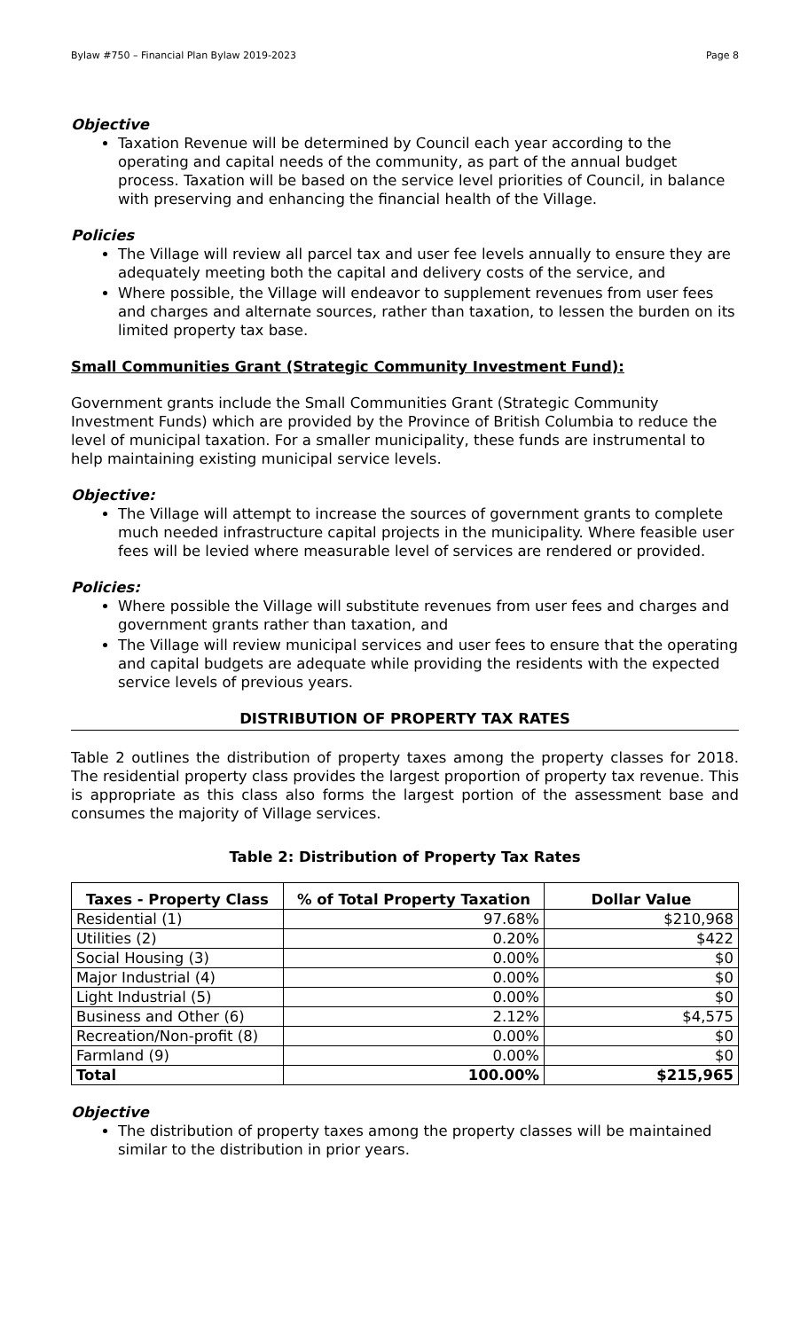Bylaw #750 – Financial Plan Bylaw 2019-2023 Page 8
Objective
Taxation Revenue will be determined by Council each year according to the operating and capital needs of the community, as part of the annual budget process. Taxation will be based on the service level priorities of Council, in balance with preserving and enhancing the financial health of the Village.
Policies
The Village will review all parcel tax and user fee levels annually to ensure they are adequately meeting both the capital and delivery costs of the service, and
Where possible, the Village will endeavor to supplement revenues from user fees and charges and alternate sources, rather than taxation, to lessen the burden on its limited property tax base.
Small Communities Grant (Strategic Community Investment Fund):
Government grants include the Small Communities Grant (Strategic Community Investment Funds) which are provided by the Province of British Columbia to reduce the level of municipal taxation. For a smaller municipality, these funds are instrumental to help maintaining existing municipal service levels.
Objective:
The Village will attempt to increase the sources of government grants to complete much needed infrastructure capital projects in the municipality. Where feasible user fees will be levied where measurable level of services are rendered or provided.
Policies:
Where possible the Village will substitute revenues from user fees and charges and government grants rather than taxation, and
The Village will review municipal services and user fees to ensure that the operating and capital budgets are adequate while providing the residents with the expected service levels of previous years.
DISTRIBUTION OF PROPERTY TAX RATES
Table 2 outlines the distribution of property taxes among the property classes for 2018. The residential property class provides the largest proportion of property tax revenue. This is appropriate as this class also forms the largest portion of the assessment base and consumes the majority of Village services.
Table 2: Distribution of Property Tax Rates
| Taxes - Property Class | % of Total Property Taxation | Dollar Value |
| --- | --- | --- |
| Residential (1) | 97.68% | $210,968 |
| Utilities (2) | 0.20% | $422 |
| Social Housing (3) | 0.00% | $0 |
| Major Industrial (4) | 0.00% | $0 |
| Light Industrial (5) | 0.00% | $0 |
| Business and Other (6) | 2.12% | $4,575 |
| Recreation/Non-profit (8) | 0.00% | $0 |
| Farmland (9) | 0.00% | $0 |
| Total | 100.00% | $215,965 |
Objective
The distribution of property taxes among the property classes will be maintained similar to the distribution in prior years.